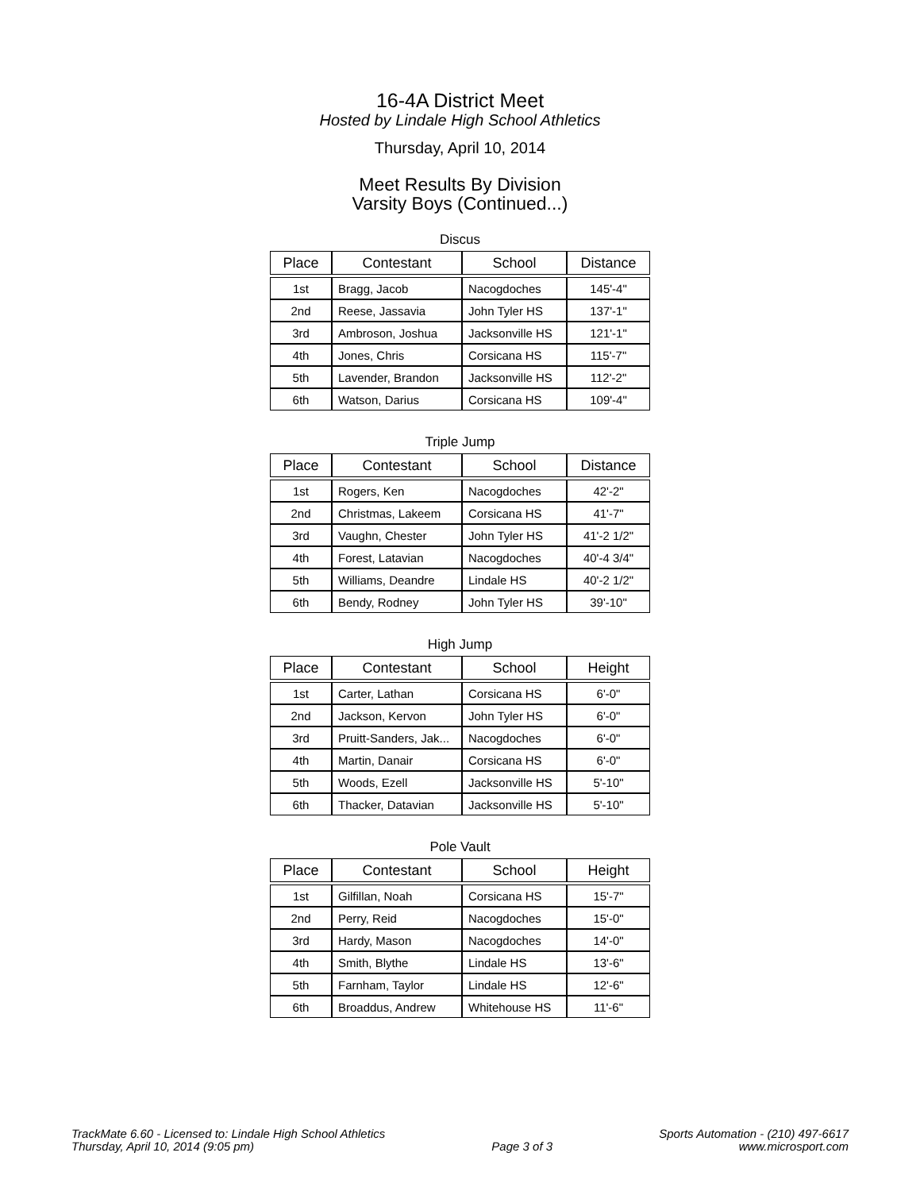16-4A District Meet
Hosted by Lindale High School Athletics
Thursday, April 10, 2014
Meet Results By Division
Varsity Boys (Continued...)
Discus
| Place | Contestant | School | Distance |
| --- | --- | --- | --- |
| 1st | Bragg, Jacob | Nacogdoches | 145'-4" |
| 2nd | Reese, Jassavia | John Tyler HS | 137'-1" |
| 3rd | Ambroson, Joshua | Jacksonville HS | 121'-1" |
| 4th | Jones, Chris | Corsicana HS | 115'-7" |
| 5th | Lavender, Brandon | Jacksonville HS | 112'-2" |
| 6th | Watson, Darius | Corsicana HS | 109'-4" |
Triple Jump
| Place | Contestant | School | Distance |
| --- | --- | --- | --- |
| 1st | Rogers, Ken | Nacogdoches | 42'-2" |
| 2nd | Christmas, Lakeem | Corsicana HS | 41'-7" |
| 3rd | Vaughn, Chester | John Tyler HS | 41'-2 1/2" |
| 4th | Forest, Latavian | Nacogdoches | 40'-4 3/4" |
| 5th | Williams, Deandre | Lindale HS | 40'-2 1/2" |
| 6th | Bendy, Rodney | John Tyler HS | 39'-10" |
High Jump
| Place | Contestant | School | Height |
| --- | --- | --- | --- |
| 1st | Carter, Lathan | Corsicana HS | 6'-0" |
| 2nd | Jackson, Kervon | John Tyler HS | 6'-0" |
| 3rd | Pruitt-Sanders, Jak... | Nacogdoches | 6'-0" |
| 4th | Martin, Danair | Corsicana HS | 6'-0" |
| 5th | Woods, Ezell | Jacksonville HS | 5'-10" |
| 6th | Thacker, Datavian | Jacksonville HS | 5'-10" |
Pole Vault
| Place | Contestant | School | Height |
| --- | --- | --- | --- |
| 1st | Gilfillan, Noah | Corsicana HS | 15'-7" |
| 2nd | Perry, Reid | Nacogdoches | 15'-0" |
| 3rd | Hardy, Mason | Nacogdoches | 14'-0" |
| 4th | Smith, Blythe | Lindale HS | 13'-6" |
| 5th | Farnham, Taylor | Lindale HS | 12'-6" |
| 6th | Broaddus, Andrew | Whitehouse HS | 11'-6" |
TrackMate 6.60 - Licensed to: Lindale High School Athletics
Thursday, April 10, 2014 (9:05 pm)
Page 3 of 3 Sports Automation - (210) 497-6617
www.microsport.com